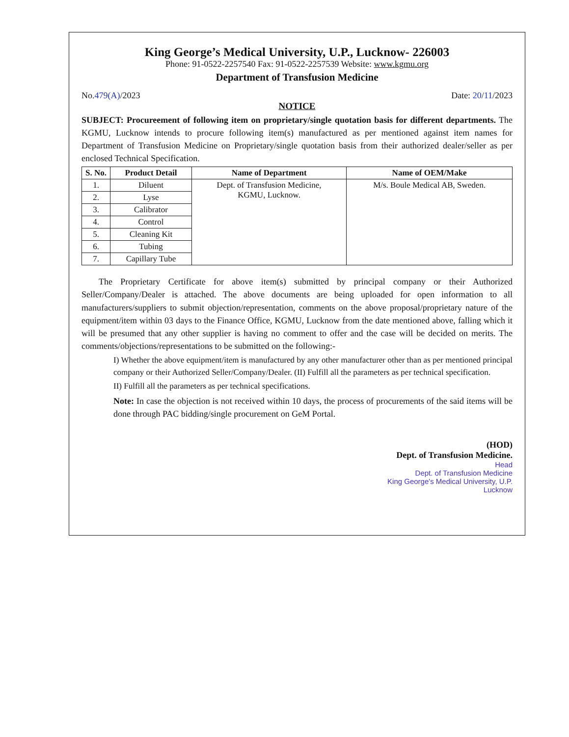King George’s Medical University, U.P., Lucknow- 226003
Phone: 91-0522-2257540 Fax: 91-0522-2257539 Website: www.kgmu.org
Department of Transfusion Medicine
No.479(A)/2023 Date: 20/11/2023
NOTICE
SUBJECT: Procureement of following item on proprietary/single quotation basis for different departments. The KGMU, Lucknow intends to procure following item(s) manufactured as per mentioned against item names for Department of Transfusion Medicine on Proprietary/single quotation basis from their authorized dealer/seller as per enclosed Technical Specification.
| S. No. | Product Detail | Name of Department | Name of OEM/Make |
| --- | --- | --- | --- |
| 1. | Diluent | Dept. of Transfusion Medicine, KGMU, Lucknow. | M/s. Boule Medical AB, Sweden. |
| 2. | Lyse | | |
| 3. | Calibrator | | |
| 4. | Control | | |
| 5. | Cleaning Kit | | |
| 6. | Tubing | | |
| 7. | Capillary Tube | | |
The Proprietary Certificate for above item(s) submitted by principal company or their Authorized Seller/Company/Dealer is attached. The above documents are being uploaded for open information to all manufacturers/suppliers to submit objection/representation, comments on the above proposal/proprietary nature of the equipment/item within 03 days to the Finance Office, KGMU, Lucknow from the date mentioned above, falling which it will be presumed that any other supplier is having no comment to offer and the case will be decided on merits. The comments/objections/representations to be submitted on the following:-
I) Whether the above equipment/item is manufactured by any other manufacturer other than as per mentioned principal company or their Authorized Seller/Company/Dealer. (II) Fulfill all the parameters as per technical specification.
II) Fulfill all the parameters as per technical specifications.
Note: In case the objection is not received within 10 days, the process of procurements of the said items will be done through PAC bidding/single procurement on GeM Portal.
(HOD)
Dept. of Transfusion Medicine.
Head
Dept. of Transfusion Medicine
King George's Medical University, U.P.
Lucknow